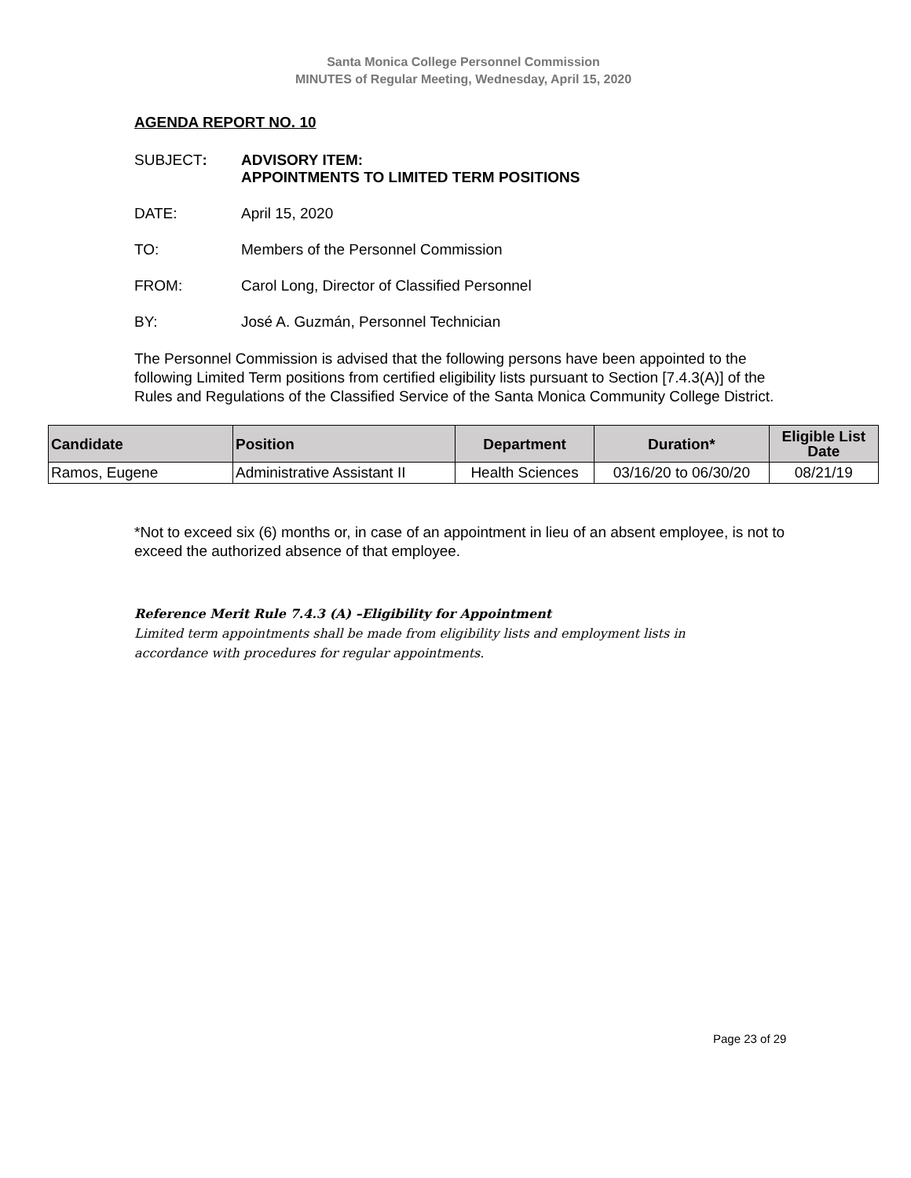Santa Monica College Personnel Commission
MINUTES of Regular Meeting, Wednesday, April 15, 2020
AGENDA REPORT NO. 10
SUBJECT: ADVISORY ITEM:
APPOINTMENTS TO LIMITED TERM POSITIONS
DATE: April 15, 2020
TO: Members of the Personnel Commission
FROM: Carol Long, Director of Classified Personnel
BY: José A. Guzmán, Personnel Technician
The Personnel Commission is advised that the following persons have been appointed to the following Limited Term positions from certified eligibility lists pursuant to Section [7.4.3(A)] of the Rules and Regulations of the Classified Service of the Santa Monica Community College District.
| Candidate | Position | Department | Duration* | Eligible List Date |
| --- | --- | --- | --- | --- |
| Ramos, Eugene | Administrative Assistant II | Health Sciences | 03/16/20 to 06/30/20 | 08/21/19 |
*Not to exceed six (6) months or, in case of an appointment in lieu of an absent employee, is not to exceed the authorized absence of that employee.
Reference Merit Rule 7.4.3 (A) –Eligibility for Appointment
Limited term appointments shall be made from eligibility lists and employment lists in
accordance with procedures for regular appointments.
Page 23 of 29